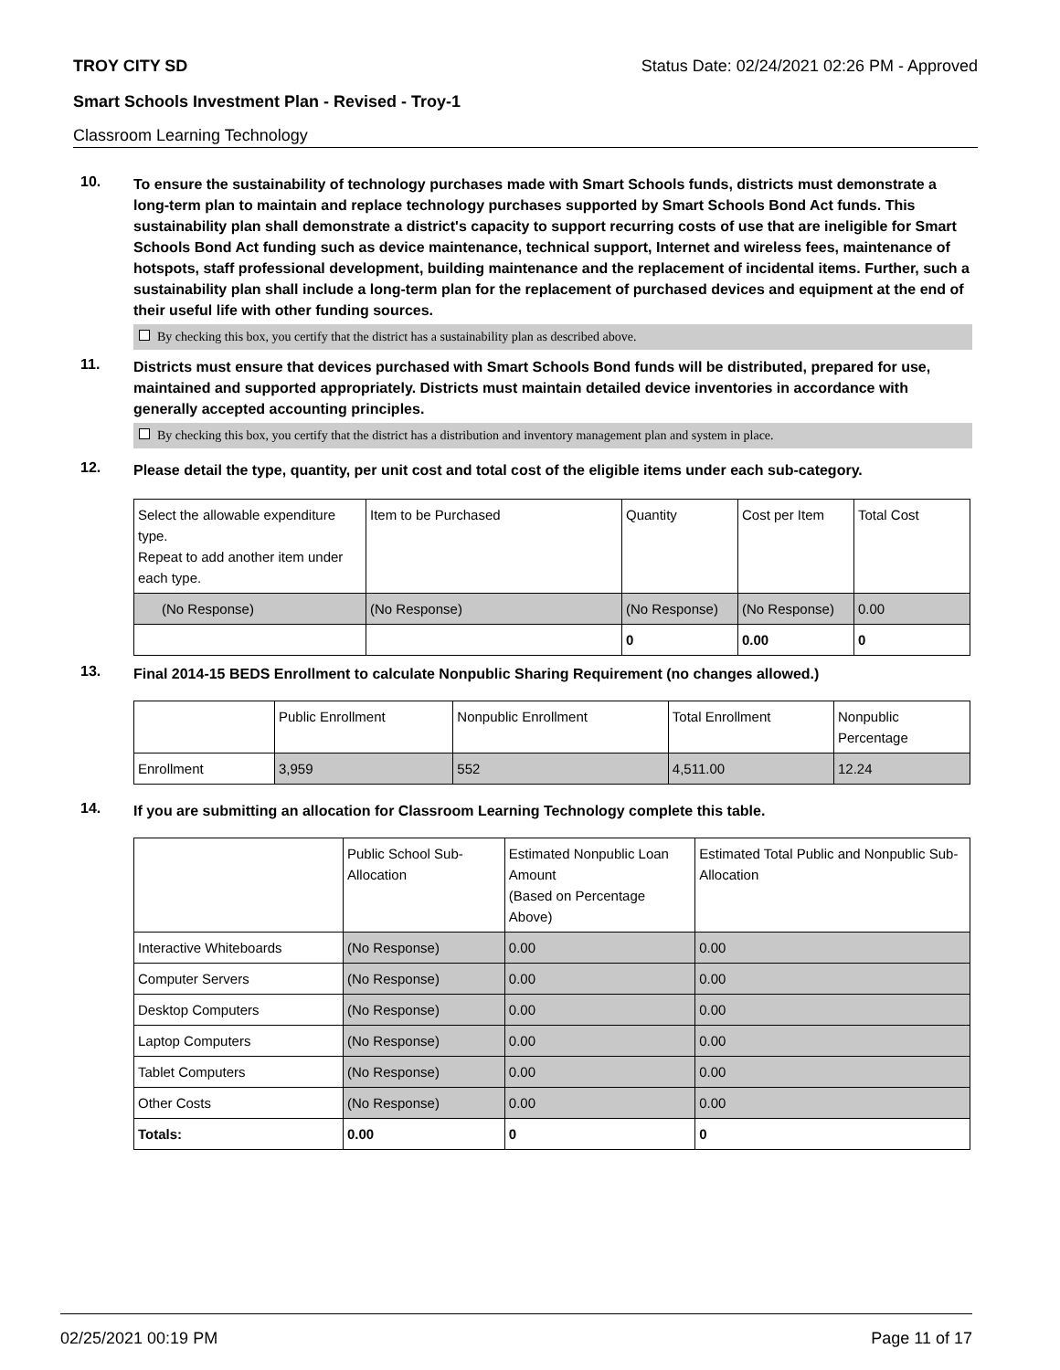TROY CITY SD Status Date: 02/24/2021 02:26 PM - Approved
Smart Schools Investment Plan - Revised - Troy-1
Classroom Learning Technology
10.
To ensure the sustainability of technology purchases made with Smart Schools funds, districts must demonstrate a long-term plan to maintain and replace technology purchases supported by Smart Schools Bond Act funds. This sustainability plan shall demonstrate a district's capacity to support recurring costs of use that are ineligible for Smart Schools Bond Act funding such as device maintenance, technical support, Internet and wireless fees, maintenance of hotspots, staff professional development, building maintenance and the replacement of incidental items. Further, such a sustainability plan shall include a long-term plan for the replacement of purchased devices and equipment at the end of their useful life with other funding sources.
By checking this box, you certify that the district has a sustainability plan as described above.
11.
Districts must ensure that devices purchased with Smart Schools Bond funds will be distributed, prepared for use, maintained and supported appropriately. Districts must maintain detailed device inventories in accordance with generally accepted accounting principles.
By checking this box, you certify that the district has a distribution and inventory management plan and system in place.
12.
Please detail the type, quantity, per unit cost and total cost of the eligible items under each sub-category.
| Select the allowable expenditure type. Repeat to add another item under each type. | Item to be Purchased | Quantity | Cost per Item | Total Cost |
| --- | --- | --- | --- | --- |
| (No Response) | (No Response) | (No Response) | (No Response) | 0.00 |
| | | 0 | 0.00 | 0 |
13.
Final 2014-15 BEDS Enrollment to calculate Nonpublic Sharing Requirement (no changes allowed.)
| | Public Enrollment | Nonpublic Enrollment | Total Enrollment | Nonpublic Percentage |
| --- | --- | --- | --- | --- |
| Enrollment | 3,959 | 552 | 4,511.00 | 12.24 |
14.
If you are submitting an allocation for Classroom Learning Technology complete this table.
| | Public School Sub-Allocation | Estimated Nonpublic Loan Amount (Based on Percentage Above) | Estimated Total Public and Nonpublic Sub-Allocation |
| --- | --- | --- | --- |
| Interactive Whiteboards | (No Response) | 0.00 | 0.00 |
| Computer Servers | (No Response) | 0.00 | 0.00 |
| Desktop Computers | (No Response) | 0.00 | 0.00 |
| Laptop Computers | (No Response) | 0.00 | 0.00 |
| Tablet Computers | (No Response) | 0.00 | 0.00 |
| Other Costs | (No Response) | 0.00 | 0.00 |
| Totals: | 0.00 | 0 | 0 |
02/25/2021 00:19 PM Page 11 of 17